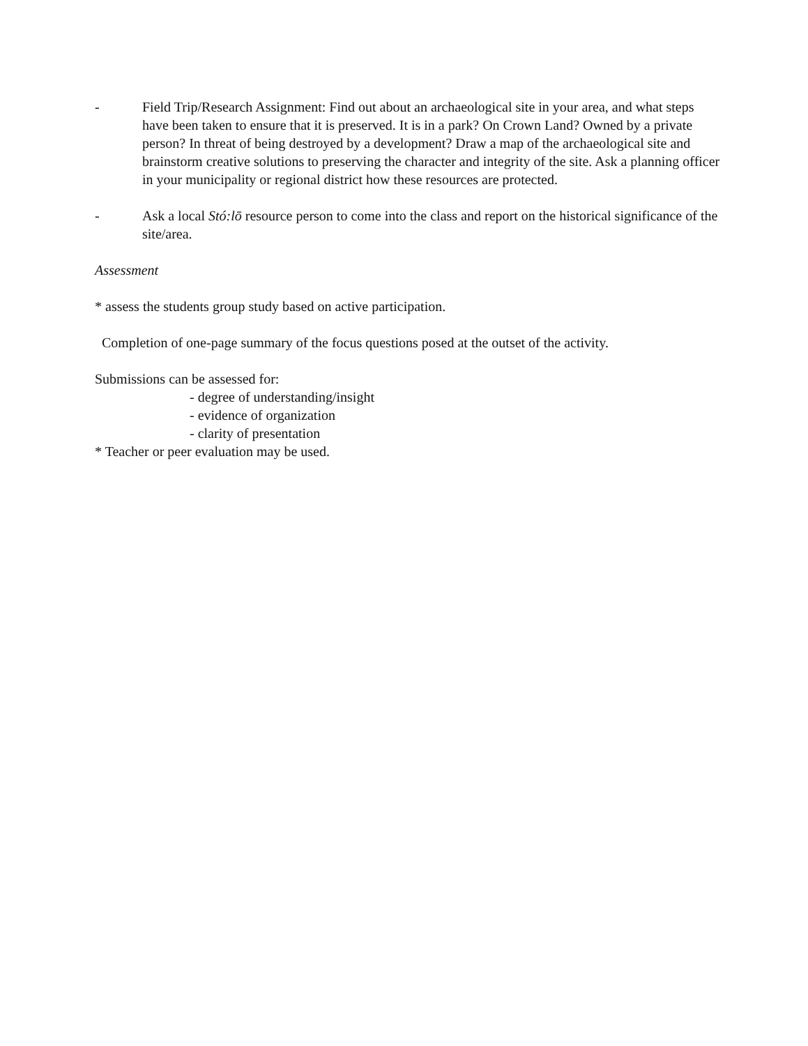- Field Trip/Research Assignment: Find out about an archaeological site in your area, and what steps have been taken to ensure that it is preserved. It is in a park? On Crown Land? Owned by a private person? In threat of being destroyed by a development? Draw a map of the archaeological site and brainstorm creative solutions to preserving the character and integrity of the site. Ask a planning officer in your municipality or regional district how these resources are protected.
- Ask a local Stó:lō resource person to come into the class and report on the historical significance of the site/area.
Assessment
* assess the students group study based on active participation.
Completion of one-page summary of the focus questions posed at the outset of the activity.
Submissions can be assessed for:
- degree of understanding/insight
- evidence of organization
- clarity of presentation
* Teacher or peer evaluation may be used.